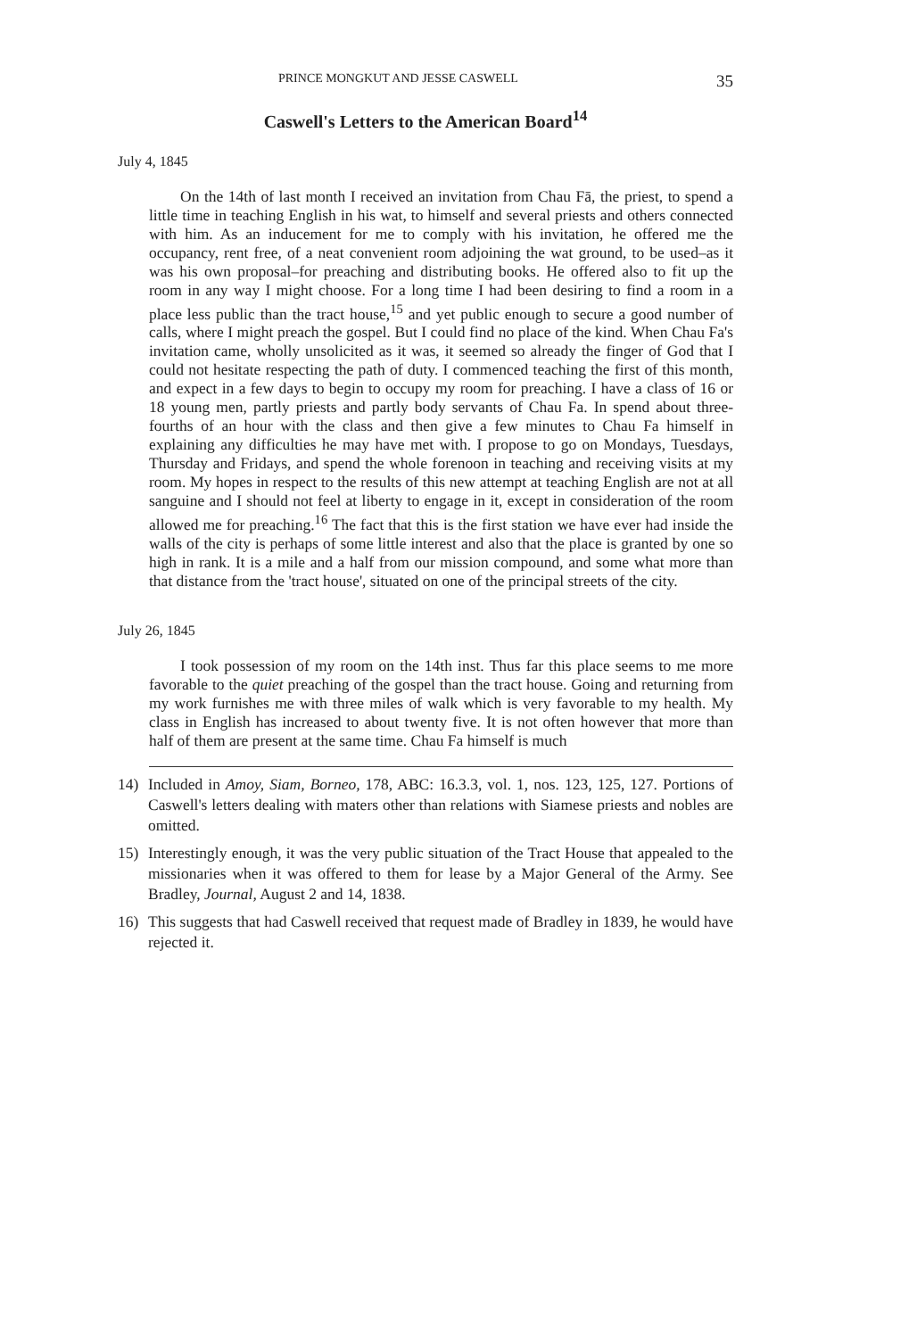PRINCE MONGKUT AND JESSE CASWELL 35
Caswell's Letters to the American Board<sup>14</sup>
July 4, 1845
On the 14th of last month I received an invitation from Chau Fā, the priest, to spend a little time in teaching English in his wat, to himself and several priests and others connected with him. As an inducement for me to comply with his invitation, he offered me the occupancy, rent free, of a neat convenient room adjoining the wat ground, to be used–as it was his own proposal–for preaching and distributing books. He offered also to fit up the room in any way I might choose. For a long time I had been desiring to find a room in a place less public than the tract house,<sup>15</sup> and yet public enough to secure a good number of calls, where I might preach the gospel. But I could find no place of the kind. When Chau Fa's invitation came, wholly unsolicited as it was, it seemed so already the finger of God that I could not hesitate respecting the path of duty. I commenced teaching the first of this month, and expect in a few days to begin to occupy my room for preaching. I have a class of 16 or 18 young men, partly priests and partly body servants of Chau Fa. In spend about three-fourths of an hour with the class and then give a few minutes to Chau Fa himself in explaining any difficulties he may have met with. I propose to go on Mondays, Tuesdays, Thursday and Fridays, and spend the whole forenoon in teaching and receiving visits at my room. My hopes in respect to the results of this new attempt at teaching English are not at all sanguine and I should not feel at liberty to engage in it, except in consideration of the room allowed me for preaching.<sup>16</sup> The fact that this is the first station we have ever had inside the walls of the city is perhaps of some little interest and also that the place is granted by one so high in rank. It is a mile and a half from our mission compound, and some what more than that distance from the 'tract house', situated on one of the principal streets of the city.
July 26, 1845
I took possession of my room on the 14th inst. Thus far this place seems to me more favorable to the quiet preaching of the gospel than the tract house. Going and returning from my work furnishes me with three miles of walk which is very favorable to my health. My class in English has increased to about twenty five. It is not often however that more than half of them are present at the same time. Chau Fa himself is much
14) Included in Amoy, Siam, Borneo, 178, ABC: 16.3.3, vol. 1, nos. 123, 125, 127. Portions of Caswell's letters dealing with maters other than relations with Siamese priests and nobles are omitted.
15) Interestingly enough, it was the very public situation of the Tract House that appealed to the missionaries when it was offered to them for lease by a Major General of the Army. See Bradley, Journal, August 2 and 14, 1838.
16) This suggests that had Caswell received that request made of Bradley in 1839, he would have rejected it.